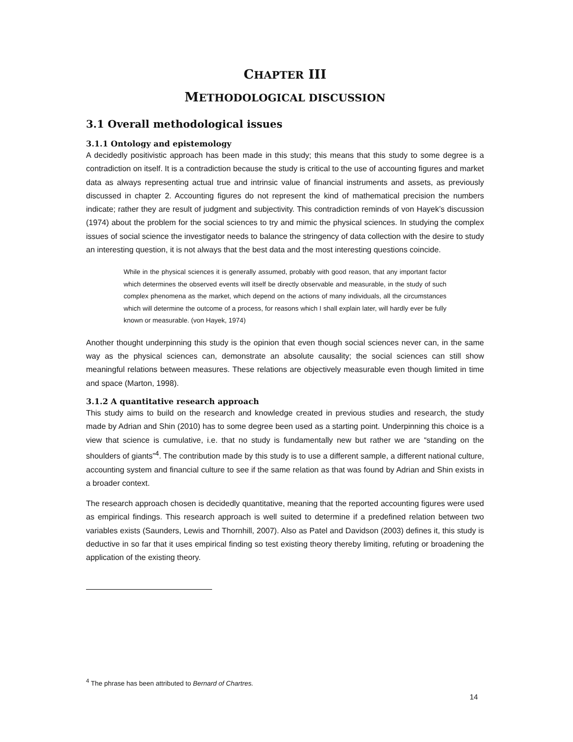CHAPTER III
METHODOLOGICAL DISCUSSION
3.1 Overall methodological issues
3.1.1 Ontology and epistemology
A decidedly positivistic approach has been made in this study; this means that this study to some degree is a contradiction on itself. It is a contradiction because the study is critical to the use of accounting figures and market data as always representing actual true and intrinsic value of financial instruments and assets, as previously discussed in chapter 2. Accounting figures do not represent the kind of mathematical precision the numbers indicate; rather they are result of judgment and subjectivity. This contradiction reminds of von Hayek’s discussion (1974) about the problem for the social sciences to try and mimic the physical sciences. In studying the complex issues of social science the investigator needs to balance the stringency of data collection with the desire to study an interesting question, it is not always that the best data and the most interesting questions coincide.
While in the physical sciences it is generally assumed, probably with good reason, that any important factor which determines the observed events will itself be directly observable and measurable, in the study of such complex phenomena as the market, which depend on the actions of many individuals, all the circumstances which will determine the outcome of a process, for reasons which I shall explain later, will hardly ever be fully known or measurable. (von Hayek, 1974)
Another thought underpinning this study is the opinion that even though social sciences never can, in the same way as the physical sciences can, demonstrate an absolute causality; the social sciences can still show meaningful relations between measures. These relations are objectively measurable even though limited in time and space (Marton, 1998).
3.1.2 A quantitative research approach
This study aims to build on the research and knowledge created in previous studies and research, the study made by Adrian and Shin (2010) has to some degree been used as a starting point. Underpinning this choice is a view that science is cumulative, i.e. that no study is fundamentally new but rather we are “standing on the shoulders of giants”<sup>4</sup>. The contribution made by this study is to use a different sample, a different national culture, accounting system and financial culture to see if the same relation as that was found by Adrian and Shin exists in a broader context.
The research approach chosen is decidedly quantitative, meaning that the reported accounting figures were used as empirical findings. This research approach is well suited to determine if a predefined relation between two variables exists (Saunders, Lewis and Thornhill, 2007). Also as Patel and Davidson (2003) defines it, this study is deductive in so far that it uses empirical finding so test existing theory thereby limiting, refuting or broadening the application of the existing theory.
<sup>4</sup> The phrase has been attributed to Bernard of Chartres.
14